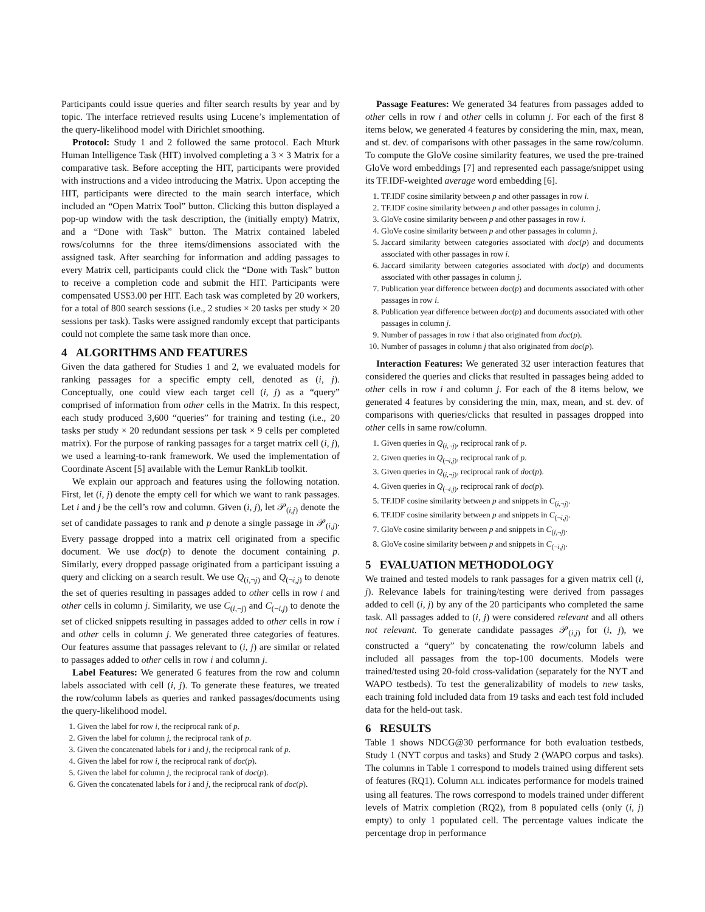Participants could issue queries and filter search results by year and by topic. The interface retrieved results using Lucene’s implementation of the query-likelihood model with Dirichlet smoothing.
Protocol: Study 1 and 2 followed the same protocol. Each Mturk Human Intelligence Task (HIT) involved completing a 3 × 3 Matrix for a comparative task. Before accepting the HIT, participants were provided with instructions and a video introducing the Matrix. Upon accepting the HIT, participants were directed to the main search interface, which included an “Open Matrix Tool” button. Clicking this button displayed a pop-up window with the task description, the (initially empty) Matrix, and a “Done with Task” button. The Matrix contained labeled rows/columns for the three items/dimensions associated with the assigned task. After searching for information and adding passages to every Matrix cell, participants could click the “Done with Task” button to receive a completion code and submit the HIT. Participants were compensated US$3.00 per HIT. Each task was completed by 20 workers, for a total of 800 search sessions (i.e., 2 studies × 20 tasks per study × 20 sessions per task). Tasks were assigned randomly except that participants could not complete the same task more than once.
4 ALGORITHMS AND FEATURES
Given the data gathered for Studies 1 and 2, we evaluated models for ranking passages for a specific empty cell, denoted as (i, j). Conceptually, one could view each target cell (i, j) as a “query” comprised of information from other cells in the Matrix. In this respect, each study produced 3,600 “queries” for training and testing (i.e., 20 tasks per study × 20 redundant sessions per task × 9 cells per completed matrix). For the purpose of ranking passages for a target matrix cell (i, j), we used a learning-to-rank framework. We used the implementation of Coordinate Ascent [5] available with the Lemur RankLib toolkit.
We explain our approach and features using the following notation. First, let (i, j) denote the empty cell for which we want to rank passages. Let i and j be the cell’s row and column. Given (i, j), let 𝒫<sub>(i,j)</sub> denote the set of candidate passages to rank and p denote a single passage in 𝒫<sub>(i,j)</sub>. Every passage dropped into a matrix cell originated from a specific document. We use doc(p) to denote the document containing p. Similarly, every dropped passage originated from a participant issuing a query and clicking on a search result. We use Q<sub>(i,¬j)</sub> and Q<sub>(¬i,j)</sub> to denote the set of queries resulting in passages added to other cells in row i and other cells in column j. Similarity, we use C<sub>(i,¬j)</sub> and C<sub>(¬i,j)</sub> to denote the set of clicked snippets resulting in passages added to other cells in row i and other cells in column j. We generated three categories of features. Our features assume that passages relevant to (i, j) are similar or related to passages added to other cells in row i and column j.
Label Features: We generated 6 features from the row and column labels associated with cell (i, j). To generate these features, we treated the row/column labels as queries and ranked passages/documents using the query-likelihood model.
1. Given the label for row i, the reciprocal rank of p.
2. Given the label for column j, the reciprocal rank of p.
3. Given the concatenated labels for i and j, the reciprocal rank of p.
4. Given the label for row i, the reciprocal rank of doc(p).
5. Given the label for column j, the reciprocal rank of doc(p).
6. Given the concatenated labels for i and j, the reciprocal rank of doc(p).
Passage Features: We generated 34 features from passages added to other cells in row i and other cells in column j. For each of the first 8 items below, we generated 4 features by considering the min, max, mean, and st. dev. of comparisons with other passages in the same row/column. To compute the GloVe cosine similarity features, we used the pre-trained GloVe word embeddings [7] and represented each passage/snippet using its TF.IDF-weighted average word embedding [6].
1. TF.IDF cosine similarity between p and other passages in row i.
2. TF.IDF cosine similarity between p and other passages in column j.
3. GloVe cosine similarity between p and other passages in row i.
4. GloVe cosine similarity between p and other passages in column j.
5. Jaccard similarity between categories associated with doc(p) and documents associated with other passages in row i.
6. Jaccard similarity between categories associated with doc(p) and documents associated with other passages in column j.
7. Publication year difference between doc(p) and documents associated with other passages in row i.
8. Publication year difference between doc(p) and documents associated with other passages in column j.
9. Number of passages in row i that also originated from doc(p).
10. Number of passages in column j that also originated from doc(p).
Interaction Features: We generated 32 user interaction features that considered the queries and clicks that resulted in passages being added to other cells in row i and column j. For each of the 8 items below, we generated 4 features by considering the min, max, mean, and st. dev. of comparisons with queries/clicks that resulted in passages dropped into other cells in same row/column.
1. Given queries in Q<sub>(i,¬j)</sub>, reciprocal rank of p.
2. Given queries in Q<sub>(¬i,j)</sub>, reciprocal rank of p.
3. Given queries in Q<sub>(i,¬j)</sub>, reciprocal rank of doc(p).
4. Given queries in Q<sub>(¬i,j)</sub>, reciprocal rank of doc(p).
5. TF.IDF cosine similarity between p and snippets in C<sub>(i,¬j)</sub>.
6. TF.IDF cosine similarity between p and snippets in C<sub>(¬i,j)</sub>.
7. GloVe cosine similarity between p and snippets in C<sub>(i,¬j)</sub>.
8. GloVe cosine similarity between p and snippets in C<sub>(¬i,j)</sub>.
5 EVALUATION METHODOLOGY
We trained and tested models to rank passages for a given matrix cell (i, j). Relevance labels for training/testing were derived from passages added to cell (i, j) by any of the 20 participants who completed the same task. All passages added to (i, j) were considered relevant and all others not relevant. To generate candidate passages 𝒫<sub>(i,j)</sub> for (i, j), we constructed a “query” by concatenating the row/column labels and included all passages from the top-100 documents. Models were trained/tested using 20-fold cross-validation (separately for the NYT and WAPO testbeds). To test the generalizability of models to new tasks, each training fold included data from 19 tasks and each test fold included data for the held-out task.
6 RESULTS
Table 1 shows NDCG@30 performance for both evaluation testbeds, Study 1 (NYT corpus and tasks) and Study 2 (WAPO corpus and tasks). The columns in Table 1 correspond to models trained using different sets of features (RQ1). Column ALL indicates performance for models trained using all features. The rows correspond to models trained under different levels of Matrix completion (RQ2), from 8 populated cells (only (i, j) empty) to only 1 populated cell. The percentage values indicate the percentage drop in performance